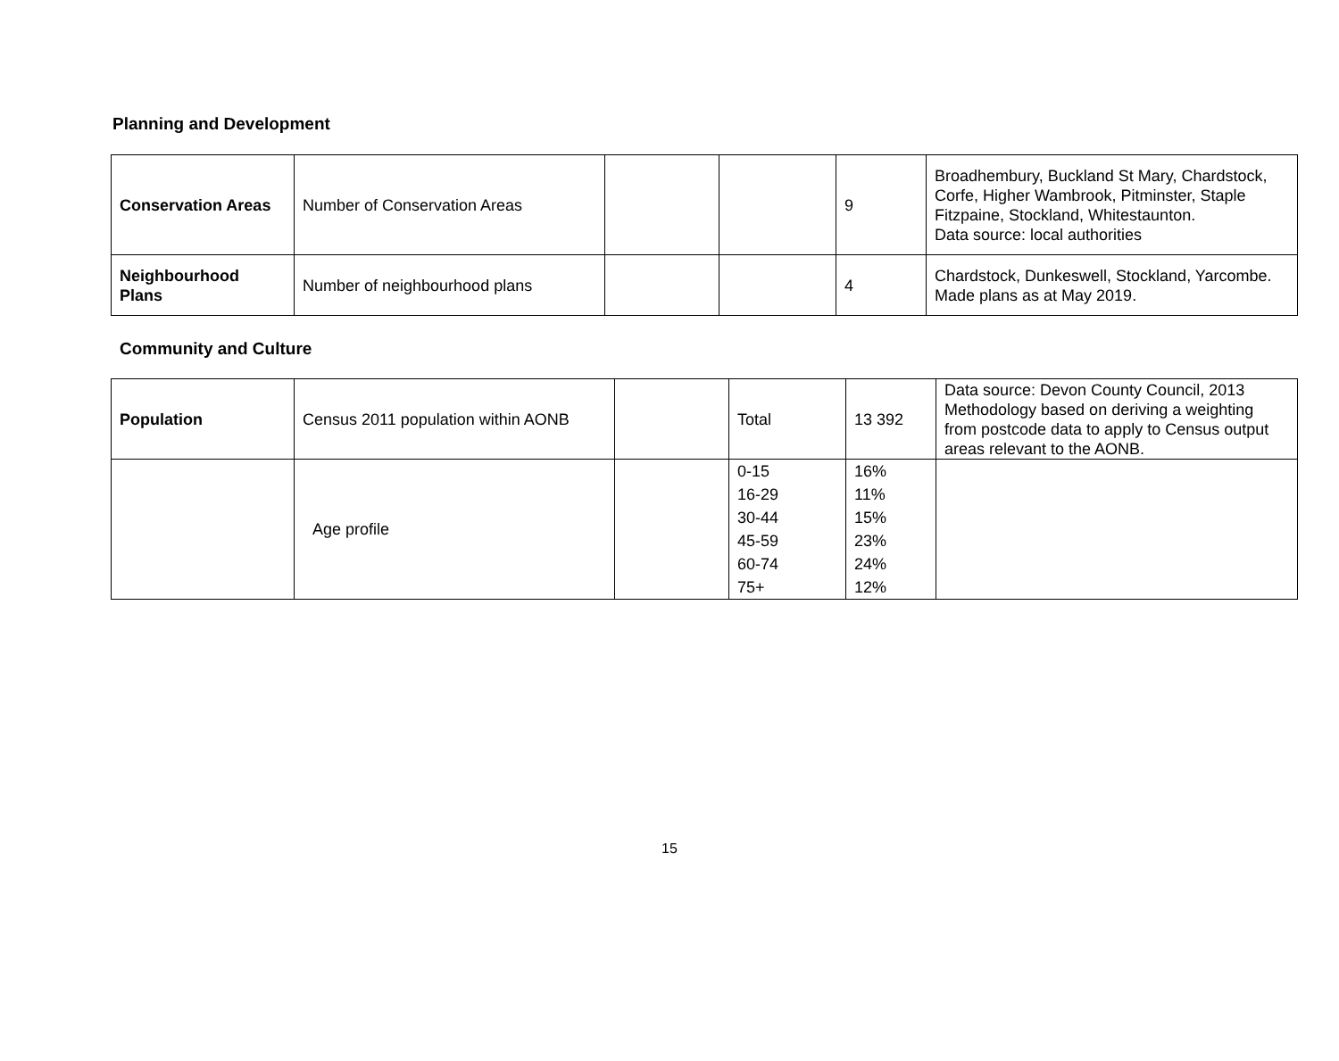Planning and Development
| Conservation Areas | Number of Conservation Areas | | | 9 | Broadhembury, Buckland St Mary, Chardstock, Corfe, Higher Wambrook, Pitminster, Staple Fitzpaine, Stockland, Whitestaunton. Data source: local authorities |
| Neighbourhood Plans | Number of neighbourhood plans | | | 4 | Chardstock, Dunkeswell, Stockland, Yarcombe. Made plans as at May 2019. |
Community and Culture
| Population | Census 2011 population within AONB | | Total | 13 392 | Data source: Devon County Council, 2013 Methodology based on deriving a weighting from postcode data to apply to Census output areas relevant to the AONB. |
| | Age profile | | 0-15 16-29 30-44 45-59 60-74 75+ | 16% 11% 15% 23% 24% 12% | |
15